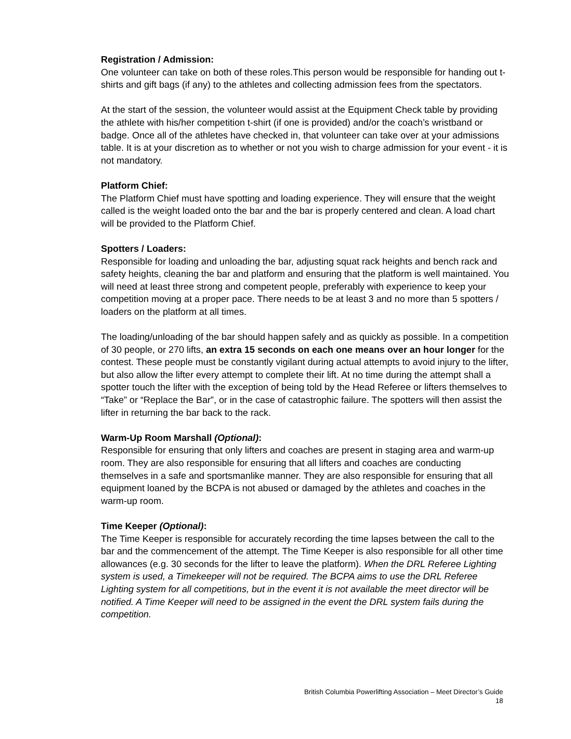Registration / Admission:
One volunteer can take on both of these roles.This person would be responsible for handing out t-shirts and gift bags (if any) to the athletes and collecting admission fees from the spectators.
At the start of the session, the volunteer would assist at the Equipment Check table by providing the athlete with his/her competition t-shirt (if one is provided) and/or the coach’s wristband or badge. Once all of the athletes have checked in, that volunteer can take over at your admissions table. It is at your discretion as to whether or not you wish to charge admission for your event - it is not mandatory.
Platform Chief:
The Platform Chief must have spotting and loading experience. They will ensure that the weight called is the weight loaded onto the bar and the bar is properly centered and clean. A load chart will be provided to the Platform Chief.
Spotters / Loaders:
Responsible for loading and unloading the bar, adjusting squat rack heights and bench rack and safety heights, cleaning the bar and platform and ensuring that the platform is well maintained. You will need at least three strong and competent people, preferably with experience to keep your competition moving at a proper pace. There needs to be at least 3 and no more than 5 spotters / loaders on the platform at all times.
The loading/unloading of the bar should happen safely and as quickly as possible. In a competition of 30 people, or 270 lifts, an extra 15 seconds on each one means over an hour longer for the contest. These people must be constantly vigilant during actual attempts to avoid injury to the lifter, but also allow the lifter every attempt to complete their lift. At no time during the attempt shall a spotter touch the lifter with the exception of being told by the Head Referee or lifters themselves to “Take” or “Replace the Bar”, or in the case of catastrophic failure. The spotters will then assist the lifter in returning the bar back to the rack.
Warm-Up Room Marshall (Optional):
Responsible for ensuring that only lifters and coaches are present in staging area and warm-up room. They are also responsible for ensuring that all lifters and coaches are conducting themselves in a safe and sportsmanlike manner. They are also responsible for ensuring that all equipment loaned by the BCPA is not abused or damaged by the athletes and coaches in the warm-up room.
Time Keeper (Optional):
The Time Keeper is responsible for accurately recording the time lapses between the call to the bar and the commencement of the attempt. The Time Keeper is also responsible for all other time allowances (e.g. 30 seconds for the lifter to leave the platform). When the DRL Referee Lighting system is used, a Timekeeper will not be required. The BCPA aims to use the DRL Referee Lighting system for all competitions, but in the event it is not available the meet director will be notified. A Time Keeper will need to be assigned in the event the DRL system fails during the competition.
British Columbia Powerlifting Association – Meet Director’s Guide
18